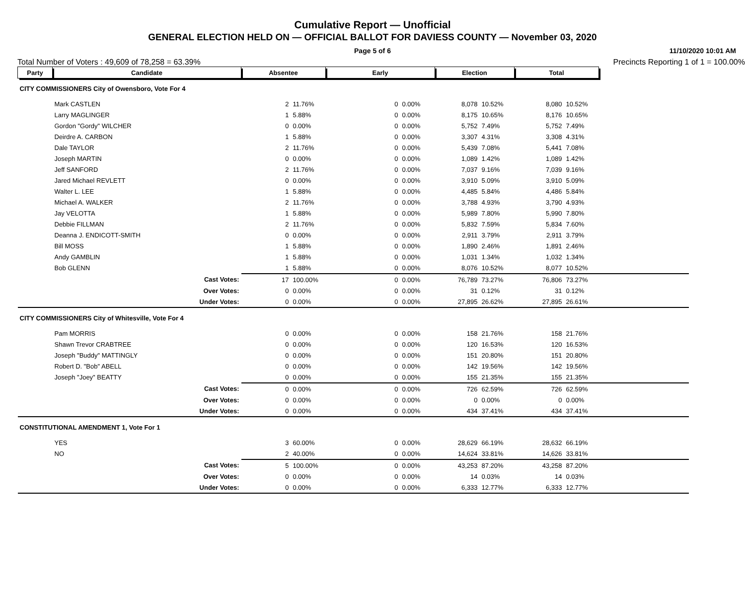Cumulative Report — Unofficial
GENERAL ELECTION HELD ON — OFFICIAL BALLOT FOR DAVIESS COUNTY — November 03, 2020
Page 5 of 6
11/10/2020 10:01 AM
Total Number of Voters : 49,609 of 78,258 = 63.39% Precincts Reporting 1 of 1 = 100.00%
| Party | Candidate | Absentee | | Early | | Election | | Total | | |
| CITY COMMISSIONERS City of Owensboro, Vote For 4 | | | | | | | | | | |
| | Mark CASTLEN | 2 | 11.76% | 0 | 0.00% | 8,078 | 10.52% | 8,080 | 10.52% | |
| | Larry MAGLINGER | 1 | 5.88% | 0 | 0.00% | 8,175 | 10.65% | 8,176 | 10.65% | |
| | Gordon "Gordy" WILCHER | 0 | 0.00% | 0 | 0.00% | 5,752 | 7.49% | 5,752 | 7.49% | |
| | Deirdre A. CARBON | 1 | 5.88% | 0 | 0.00% | 3,307 | 4.31% | 3,308 | 4.31% | |
| | Dale TAYLOR | 2 | 11.76% | 0 | 0.00% | 5,439 | 7.08% | 5,441 | 7.08% | |
| | Joseph MARTIN | 0 | 0.00% | 0 | 0.00% | 1,089 | 1.42% | 1,089 | 1.42% | |
| | Jeff SANFORD | 2 | 11.76% | 0 | 0.00% | 7,037 | 9.16% | 7,039 | 9.16% | |
| | Jared Michael REVLETT | 0 | 0.00% | 0 | 0.00% | 3,910 | 5.09% | 3,910 | 5.09% | |
| | Walter L. LEE | 1 | 5.88% | 0 | 0.00% | 4,485 | 5.84% | 4,486 | 5.84% | |
| | Michael A. WALKER | 2 | 11.76% | 0 | 0.00% | 3,788 | 4.93% | 3,790 | 4.93% | |
| | Jay VELOTTA | 1 | 5.88% | 0 | 0.00% | 5,989 | 7.80% | 5,990 | 7.80% | |
| | Debbie FILLMAN | 2 | 11.76% | 0 | 0.00% | 5,832 | 7.59% | 5,834 | 7.60% | |
| | Deanna J. ENDICOTT-SMITH | 0 | 0.00% | 0 | 0.00% | 2,911 | 3.79% | 2,911 | 3.79% | |
| | Bill MOSS | 1 | 5.88% | 0 | 0.00% | 1,890 | 2.46% | 1,891 | 2.46% | |
| | Andy GAMBLIN | 1 | 5.88% | 0 | 0.00% | 1,031 | 1.34% | 1,032 | 1.34% | |
| | Bob GLENN | 1 | 5.88% | 0 | 0.00% | 8,076 | 10.52% | 8,077 | 10.52% | |
| | Cast Votes: | 17 | 100.00% | 0 | 0.00% | 76,789 | 73.27% | 76,806 | 73.27% | |
| | Over Votes: | 0 | 0.00% | 0 | 0.00% | 31 | 0.12% | 31 | 0.12% | |
| | Under Votes: | 0 | 0.00% | 0 | 0.00% | 27,895 | 26.62% | 27,895 | 26.61% | |
| CITY COMMISSIONERS City of Whitesville, Vote For 4 | | | | | | | | | | |
| | Pam MORRIS | 0 | 0.00% | 0 | 0.00% | 158 | 21.76% | 158 | 21.76% | |
| | Shawn Trevor CRABTREE | 0 | 0.00% | 0 | 0.00% | 120 | 16.53% | 120 | 16.53% | |
| | Joseph "Buddy" MATTINGLY | 0 | 0.00% | 0 | 0.00% | 151 | 20.80% | 151 | 20.80% | |
| | Robert D. "Bob" ABELL | 0 | 0.00% | 0 | 0.00% | 142 | 19.56% | 142 | 19.56% | |
| | Joseph "Joey" BEATTY | 0 | 0.00% | 0 | 0.00% | 155 | 21.35% | 155 | 21.35% | |
| | Cast Votes: | 0 | 0.00% | 0 | 0.00% | 726 | 62.59% | 726 | 62.59% | |
| | Over Votes: | 0 | 0.00% | 0 | 0.00% | 0 | 0.00% | 0 | 0.00% | |
| | Under Votes: | 0 | 0.00% | 0 | 0.00% | 434 | 37.41% | 434 | 37.41% | |
| CONSTITUTIONAL AMENDMENT 1, Vote For 1 | | | | | | | | | | |
| | YES | 3 | 60.00% | 0 | 0.00% | 28,629 | 66.19% | 28,632 | 66.19% | |
| | NO | 2 | 40.00% | 0 | 0.00% | 14,624 | 33.81% | 14,626 | 33.81% | |
| | Cast Votes: | 5 | 100.00% | 0 | 0.00% | 43,253 | 87.20% | 43,258 | 87.20% | |
| | Over Votes: | 0 | 0.00% | 0 | 0.00% | 14 | 0.03% | 14 | 0.03% | |
| | Under Votes: | 0 | 0.00% | 0 | 0.00% | 6,333 | 12.77% | 6,333 | 12.77% | |